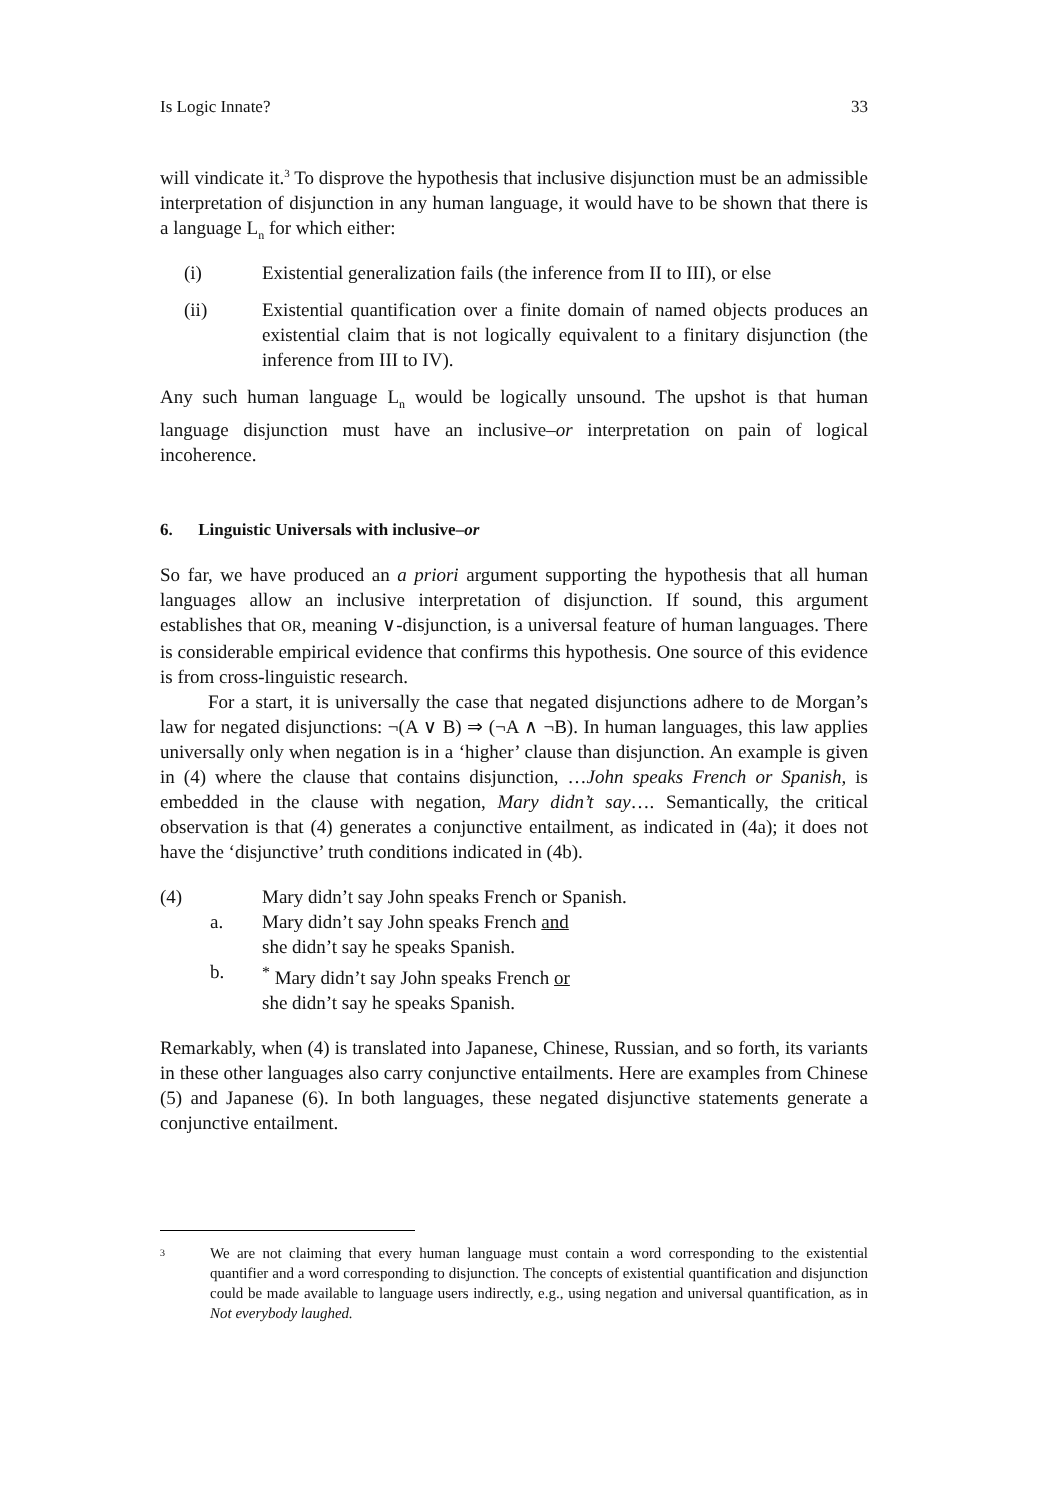Is Logic Innate? 33
will vindicate it.<sup>3</sup> To disprove the hypothesis that inclusive disjunction must be an admissible interpretation of disjunction in any human language, it would have to be shown that there is a language L<sub>n</sub> for which either:
(i) Existential generalization fails (the inference from II to III), or else
(ii) Existential quantification over a finite domain of named objects produces an existential claim that is not logically equivalent to a finitary disjunction (the inference from III to IV).
Any such human language L<sub>n</sub> would be logically unsound. The upshot is that human language disjunction must have an inclusive–or interpretation on pain of logical incoherence.
6. Linguistic Universals with inclusive–or
So far, we have produced an a priori argument supporting the hypothesis that all human languages allow an inclusive interpretation of disjunction. If sound, this argument establishes that OR, meaning ∨-disjunction, is a universal feature of human languages. There is considerable empirical evidence that confirms this hypothesis. One source of this evidence is from cross-linguistic research.
For a start, it is universally the case that negated disjunctions adhere to de Morgan’s law for negated disjunctions: ¬(A ∨ B) ⇒ (¬A ∧ ¬B). In human languages, this law applies universally only when negation is in a ‘higher’ clause than disjunction. An example is given in (4) where the clause that contains disjunction, …John speaks French or Spanish, is embedded in the clause with negation, Mary didn’t say…. Semantically, the critical observation is that (4) generates a conjunctive entailment, as indicated in (4a); it does not have the ‘disjunctive’ truth conditions indicated in (4b).
(4) Mary didn’t say John speaks French or Spanish.
a. Mary didn’t say John speaks French and
she didn’t say he speaks Spanish.
b.<sup>*</sup> Mary didn’t say John speaks French or
she didn’t say he speaks Spanish.
Remarkably, when (4) is translated into Japanese, Chinese, Russian, and so forth, its variants in these other languages also carry conjunctive entailments. Here are examples from Chinese (5) and Japanese (6). In both languages, these negated disjunctive statements generate a conjunctive entailment.
<sup>3</sup>
We are not claiming that every human language must contain a word corresponding to the existential quantifier and a word corresponding to disjunction. The concepts of existential quantification and disjunction could be made available to language users indirectly, e.g., using negation and universal quantification, as in Not everybody laughed.